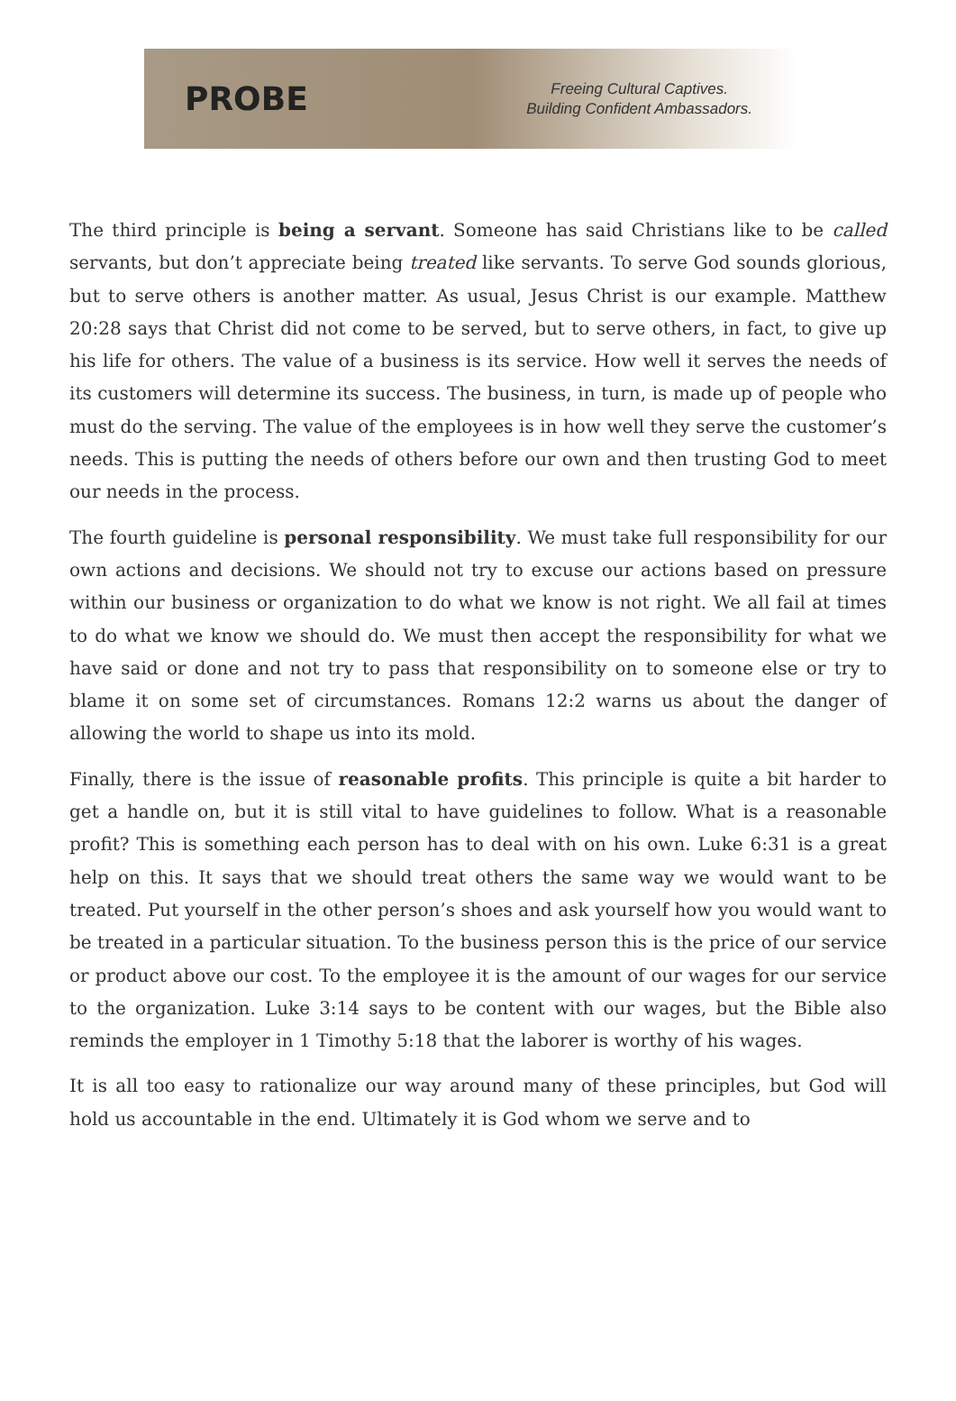PROBE
Freeing Cultural Captives.
Building Confident Ambassadors.
The third principle is being a servant. Someone has said Christians like to be called servants, but don’t appreciate being treated like servants. To serve God sounds glorious, but to serve others is another matter. As usual, Jesus Christ is our example. Matthew 20:28 says that Christ did not come to be served, but to serve others, in fact, to give up his life for others. The value of a business is its service. How well it serves the needs of its customers will determine its success. The business, in turn, is made up of people who must do the serving. The value of the employees is in how well they serve the customer’s needs. This is putting the needs of others before our own and then trusting God to meet our needs in the process.
The fourth guideline is personal responsibility. We must take full responsibility for our own actions and decisions. We should not try to excuse our actions based on pressure within our business or organization to do what we know is not right. We all fail at times to do what we know we should do. We must then accept the responsibility for what we have said or done and not try to pass that responsibility on to someone else or try to blame it on some set of circumstances. Romans 12:2 warns us about the danger of allowing the world to shape us into its mold.
Finally, there is the issue of reasonable profits. This principle is quite a bit harder to get a handle on, but it is still vital to have guidelines to follow. What is a reasonable profit? This is something each person has to deal with on his own. Luke 6:31 is a great help on this. It says that we should treat others the same way we would want to be treated. Put yourself in the other person’s shoes and ask yourself how you would want to be treated in a particular situation. To the business person this is the price of our service or product above our cost. To the employee it is the amount of our wages for our service to the organization. Luke 3:14 says to be content with our wages, but the Bible also reminds the employer in 1 Timothy 5:18 that the laborer is worthy of his wages.
It is all too easy to rationalize our way around many of these principles, but God will hold us accountable in the end. Ultimately it is God whom we serve and to